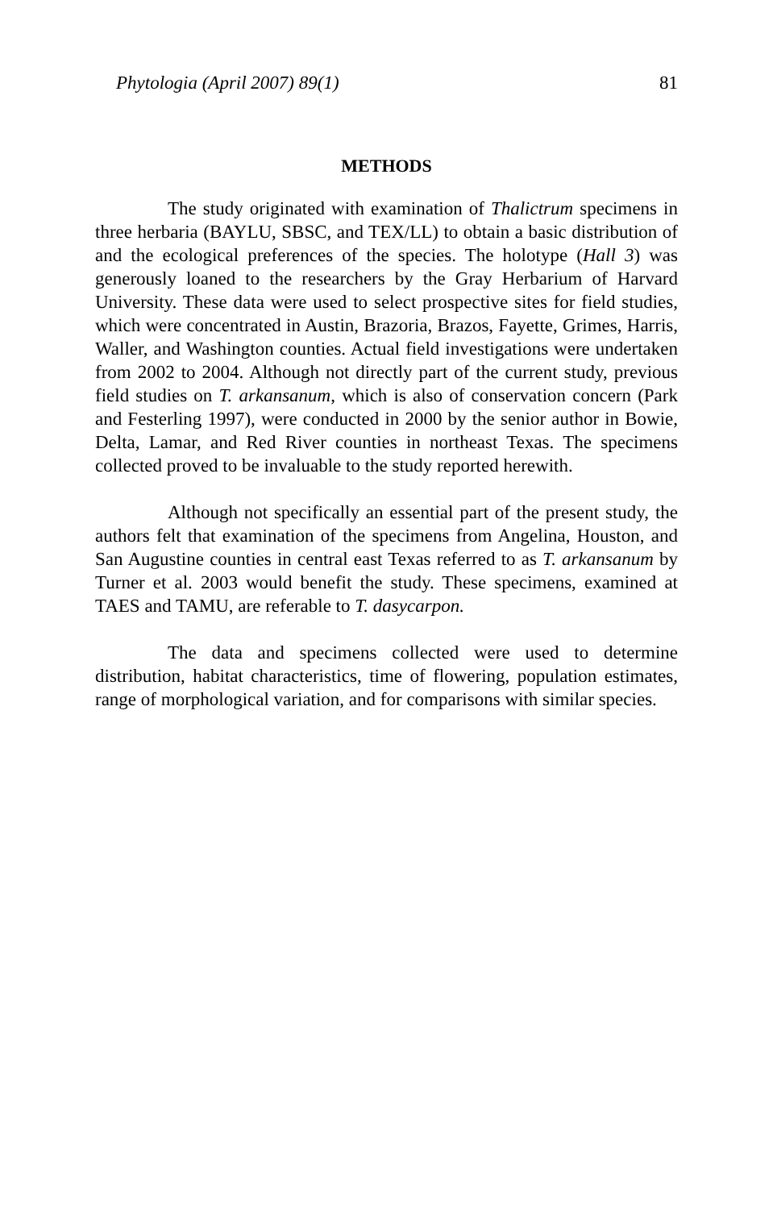Phytologia (April 2007) 89(1) 81
METHODS
The study originated with examination of Thalictrum specimens in three herbaria (BAYLU, SBSC, and TEX/LL) to obtain a basic distribution of and the ecological preferences of the species. The holotype (Hall 3) was generously loaned to the researchers by the Gray Herbarium of Harvard University. These data were used to select prospective sites for field studies, which were concentrated in Austin, Brazoria, Brazos, Fayette, Grimes, Harris, Waller, and Washington counties. Actual field investigations were undertaken from 2002 to 2004. Although not directly part of the current study, previous field studies on T. arkansanum, which is also of conservation concern (Park and Festerling 1997), were conducted in 2000 by the senior author in Bowie, Delta, Lamar, and Red River counties in northeast Texas. The specimens collected proved to be invaluable to the study reported herewith.
Although not specifically an essential part of the present study, the authors felt that examination of the specimens from Angelina, Houston, and San Augustine counties in central east Texas referred to as T. arkansanum by Turner et al. 2003 would benefit the study. These specimens, examined at TAES and TAMU, are referable to T. dasycarpon.
The data and specimens collected were used to determine distribution, habitat characteristics, time of flowering, population estimates, range of morphological variation, and for comparisons with similar species.